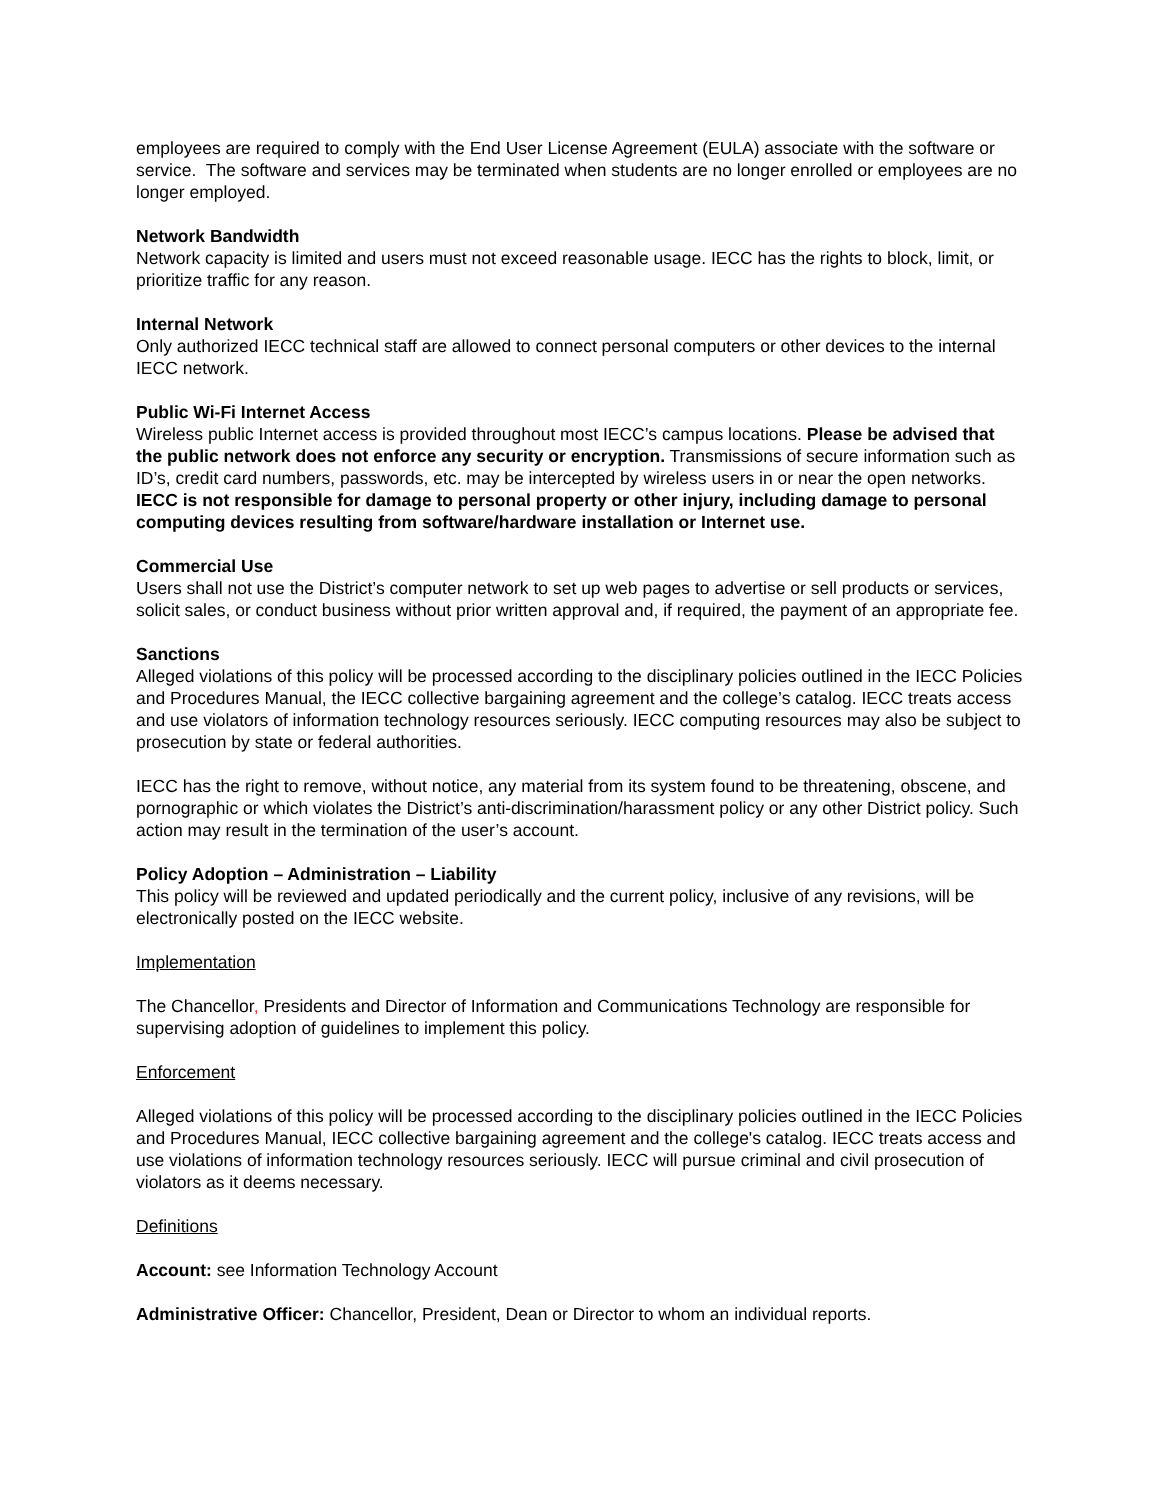employees are required to comply with the End User License Agreement (EULA) associate with the software or service. The software and services may be terminated when students are no longer enrolled or employees are no longer employed.
Network Bandwidth
Network capacity is limited and users must not exceed reasonable usage. IECC has the rights to block, limit, or prioritize traffic for any reason.
Internal Network
Only authorized IECC technical staff are allowed to connect personal computers or other devices to the internal IECC network.
Public Wi-Fi Internet Access
Wireless public Internet access is provided throughout most IECC’s campus locations. Please be advised that the public network does not enforce any security or encryption. Transmissions of secure information such as ID’s, credit card numbers, passwords, etc. may be intercepted by wireless users in or near the open networks. IECC is not responsible for damage to personal property or other injury, including damage to personal computing devices resulting from software/hardware installation or Internet use.
Commercial Use
Users shall not use the District’s computer network to set up web pages to advertise or sell products or services, solicit sales, or conduct business without prior written approval and, if required, the payment of an appropriate fee.
Sanctions
Alleged violations of this policy will be processed according to the disciplinary policies outlined in the IECC Policies and Procedures Manual, the IECC collective bargaining agreement and the college’s catalog. IECC treats access and use violators of information technology resources seriously. IECC computing resources may also be subject to prosecution by state or federal authorities.
IECC has the right to remove, without notice, any material from its system found to be threatening, obscene, and pornographic or which violates the District’s anti-discrimination/harassment policy or any other District policy. Such action may result in the termination of the user’s account.
Policy Adoption – Administration – Liability
This policy will be reviewed and updated periodically and the current policy, inclusive of any revisions, will be electronically posted on the IECC website.
Implementation
The Chancellor, Presidents and Director of Information and Communications Technology are responsible for supervising adoption of guidelines to implement this policy.
Enforcement
Alleged violations of this policy will be processed according to the disciplinary policies outlined in the IECC Policies and Procedures Manual, IECC collective bargaining agreement and the college's catalog. IECC treats access and use violations of information technology resources seriously. IECC will pursue criminal and civil prosecution of violators as it deems necessary.
Definitions
Account: see Information Technology Account
Administrative Officer: Chancellor, President, Dean or Director to whom an individual reports.